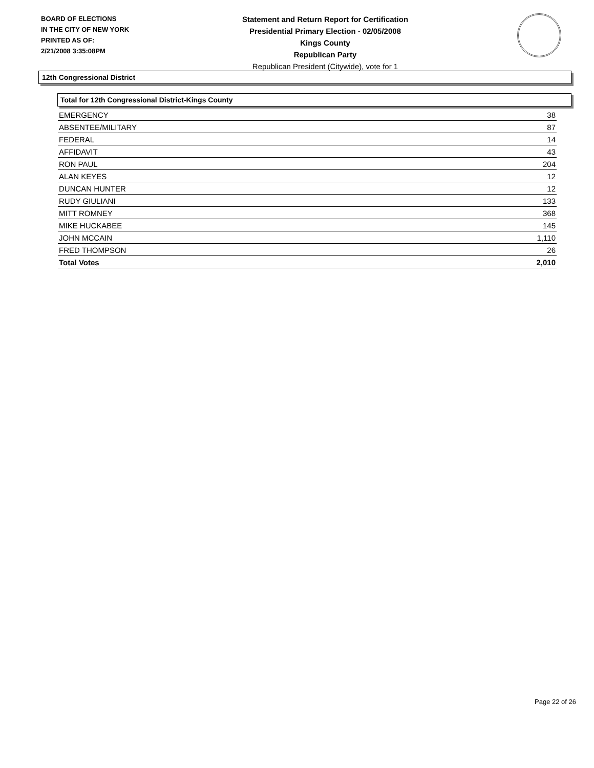BOARD OF ELECTIONS
IN THE CITY OF NEW YORK
PRINTED AS OF:
2/21/2008 3:35:08PM
Statement and Return Report for Certification
Presidential Primary Election - 02/05/2008
Kings County
Republican Party
Republican President (Citywide), vote for 1
12th Congressional District
Total for 12th Congressional District-Kings County
| EMERGENCY | 38 |
| ABSENTEE/MILITARY | 87 |
| FEDERAL | 14 |
| AFFIDAVIT | 43 |
| RON PAUL | 204 |
| ALAN KEYES | 12 |
| DUNCAN HUNTER | 12 |
| RUDY GIULIANI | 133 |
| MITT ROMNEY | 368 |
| MIKE HUCKABEE | 145 |
| JOHN MCCAIN | 1,110 |
| FRED THOMPSON | 26 |
| Total Votes | 2,010 |
Page 22 of 26